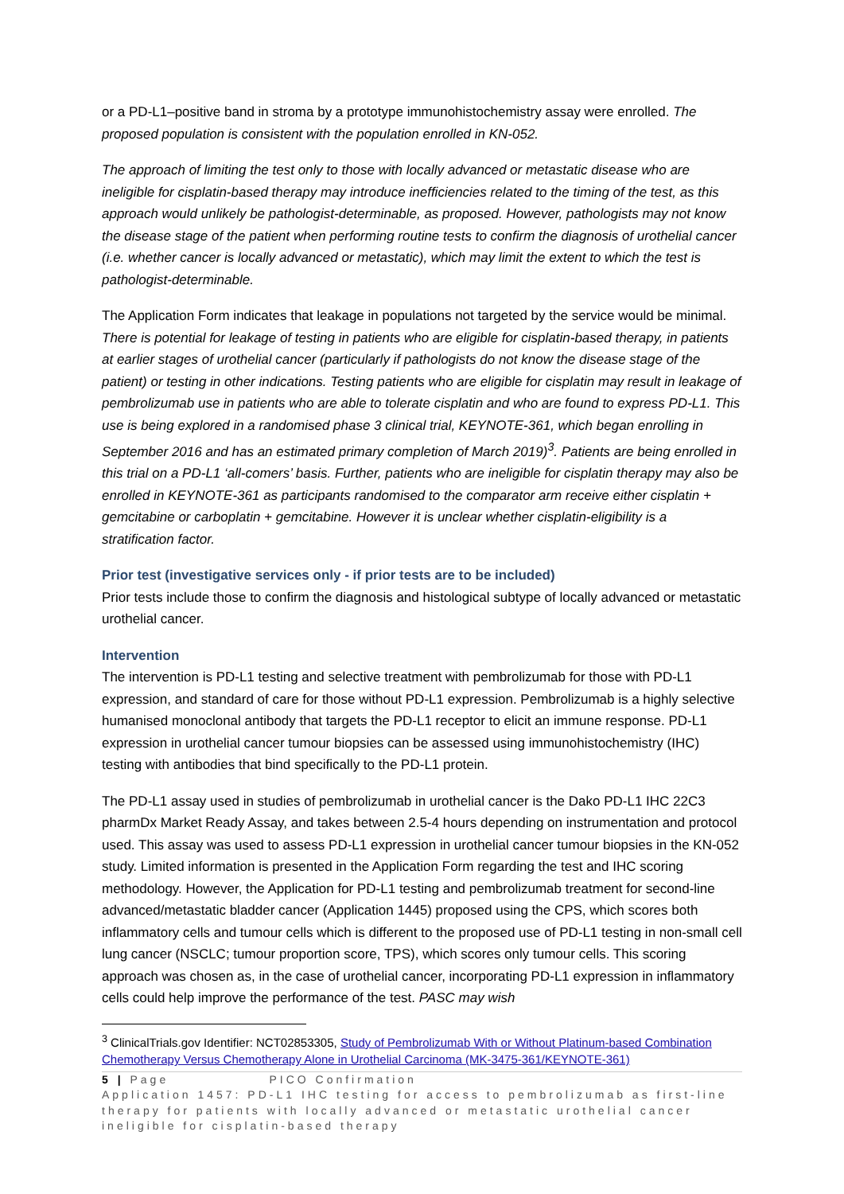or a PD-L1–positive band in stroma by a prototype immunohistochemistry assay were enrolled. The proposed population is consistent with the population enrolled in KN-052.
The approach of limiting the test only to those with locally advanced or metastatic disease who are ineligible for cisplatin-based therapy may introduce inefficiencies related to the timing of the test, as this approach would unlikely be pathologist-determinable, as proposed. However, pathologists may not know the disease stage of the patient when performing routine tests to confirm the diagnosis of urothelial cancer (i.e. whether cancer is locally advanced or metastatic), which may limit the extent to which the test is pathologist-determinable.
The Application Form indicates that leakage in populations not targeted by the service would be minimal. There is potential for leakage of testing in patients who are eligible for cisplatin-based therapy, in patients at earlier stages of urothelial cancer (particularly if pathologists do not know the disease stage of the patient) or testing in other indications. Testing patients who are eligible for cisplatin may result in leakage of pembrolizumab use in patients who are able to tolerate cisplatin and who are found to express PD-L1. This use is being explored in a randomised phase 3 clinical trial, KEYNOTE-361, which began enrolling in September 2016 and has an estimated primary completion of March 2019)<sup>3</sup>. Patients are being enrolled in this trial on a PD-L1 ‘all-comers’ basis. Further, patients who are ineligible for cisplatin therapy may also be enrolled in KEYNOTE-361 as participants randomised to the comparator arm receive either cisplatin + gemcitabine or carboplatin + gemcitabine. However it is unclear whether cisplatin-eligibility is a stratification factor.
Prior test (investigative services only - if prior tests are to be included)
Prior tests include those to confirm the diagnosis and histological subtype of locally advanced or metastatic urothelial cancer.
Intervention
The intervention is PD-L1 testing and selective treatment with pembrolizumab for those with PD-L1 expression, and standard of care for those without PD-L1 expression. Pembrolizumab is a highly selective humanised monoclonal antibody that targets the PD-L1 receptor to elicit an immune response. PD-L1 expression in urothelial cancer tumour biopsies can be assessed using immunohistochemistry (IHC) testing with antibodies that bind specifically to the PD-L1 protein.
The PD-L1 assay used in studies of pembrolizumab in urothelial cancer is the Dako PD-L1 IHC 22C3 pharmDx Market Ready Assay, and takes between 2.5-4 hours depending on instrumentation and protocol used. This assay was used to assess PD-L1 expression in urothelial cancer tumour biopsies in the KN-052 study. Limited information is presented in the Application Form regarding the test and IHC scoring methodology. However, the Application for PD-L1 testing and pembrolizumab treatment for second-line advanced/metastatic bladder cancer (Application 1445) proposed using the CPS, which scores both inflammatory cells and tumour cells which is different to the proposed use of PD-L1 testing in non-small cell lung cancer (NSCLC; tumour proportion score, TPS), which scores only tumour cells. This scoring approach was chosen as, in the case of urothelial cancer, incorporating PD-L1 expression in inflammatory cells could help improve the performance of the test. PASC may wish
<sup>3</sup> ClinicalTrials.gov Identifier: NCT02853305, Study of Pembrolizumab With or Without Platinum-based Combination Chemotherapy Versus Chemotherapy Alone in Urothelial Carcinoma (MK-3475-361/KEYNOTE-361)
5 | Page PICO Confirmation
Application 1457: PD-L1 IHC testing for access to pembrolizumab as first-line therapy for patients with locally advanced or metastatic urothelial cancer ineligible for cisplatin-based therapy